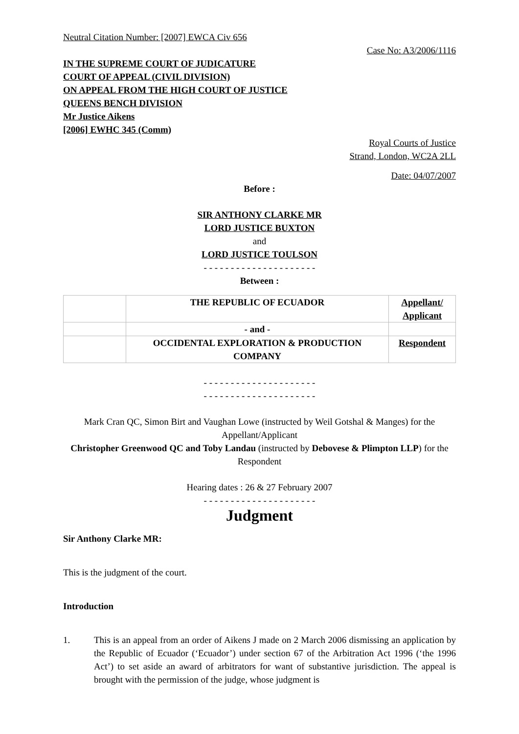Neutral Citation Number: [2007] EWCA Civ 656
Case No: A3/2006/1116
IN THE SUPREME COURT OF JUDICATURE
COURT OF APPEAL (CIVIL DIVISION)
ON APPEAL FROM THE HIGH COURT OF JUSTICE
QUEENS BENCH DIVISION
Mr Justice Aikens
[2006] EWHC 345 (Comm)
Royal Courts of Justice
Strand, London, WC2A 2LL
Date: 04/07/2007
Before :
SIR ANTHONY CLARKE MR
LORD JUSTICE BUXTON
and
LORD JUSTICE TOULSON
- - - - - - - - - - - - - - - - - - - - -
Between :
| | THE REPUBLIC OF ECUADOR | Appellant/ Applicant |
| | - and - | |
| | OCCIDENTAL EXPLORATION & PRODUCTION COMPANY | Respondent |
- - - - - - - - - - - - - - - - - - - - -
- - - - - - - - - - - - - - - - - - - - -
Mark Cran QC, Simon Birt and Vaughan Lowe (instructed by Weil Gotshal & Manges) for the Appellant/Applicant
Christopher Greenwood QC and Toby Landau (instructed by Debovese & Plimpton LLP) for the Respondent
Hearing dates : 26 & 27 February 2007
- - - - - - - - - - - - - - - - - - - - -
Judgment
Sir Anthony Clarke MR:
This is the judgment of the court.
Introduction
1. This is an appeal from an order of Aikens J made on 2 March 2006 dismissing an application by the Republic of Ecuador (‘Ecuador’) under section 67 of the Arbitration Act 1996 (‘the 1996 Act’) to set aside an award of arbitrators for want of substantive jurisdiction. The appeal is brought with the permission of the judge, whose judgment is